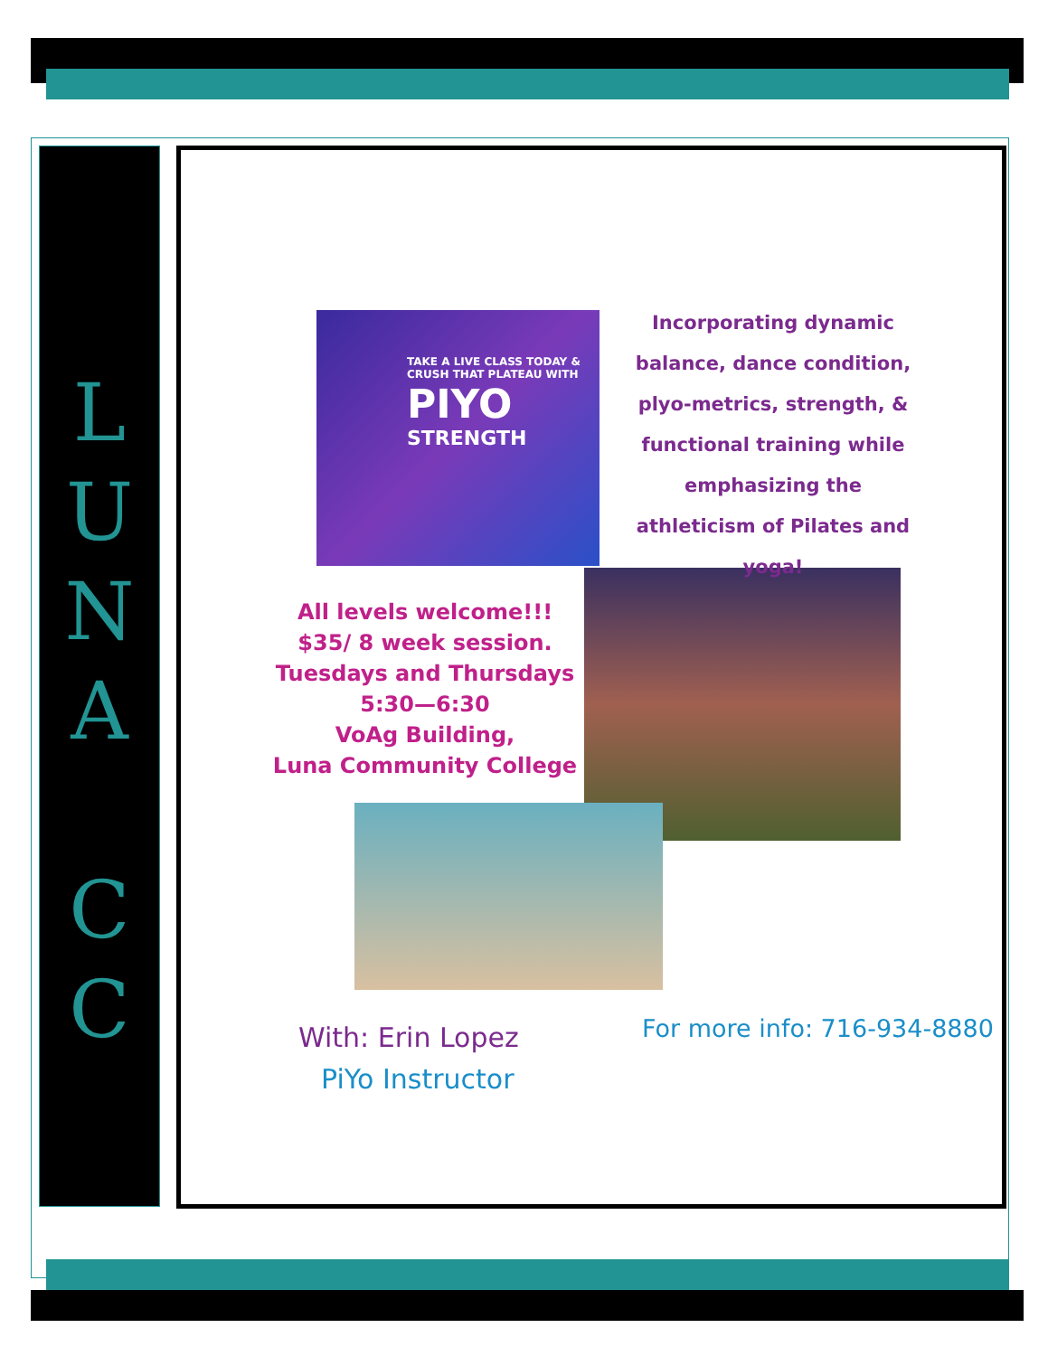L
U
N
A
C
C
TAKE A LIVE CLASS TODAY & CRUSH THAT PLATEAU WITH
PIYO
STRENGTH
Incorporating dynamic balance, dance condition, plyo-metrics, strength, & functional training while emphasizing the athleticism of Pilates and yoga!
All levels welcome!!!
$35/ 8 week session.
Tuesdays and Thursdays
5:30—6:30
VoAg Building,
Luna Community College
With: Erin Lopez
PiYo Instructor
For more info: 716-934-8880